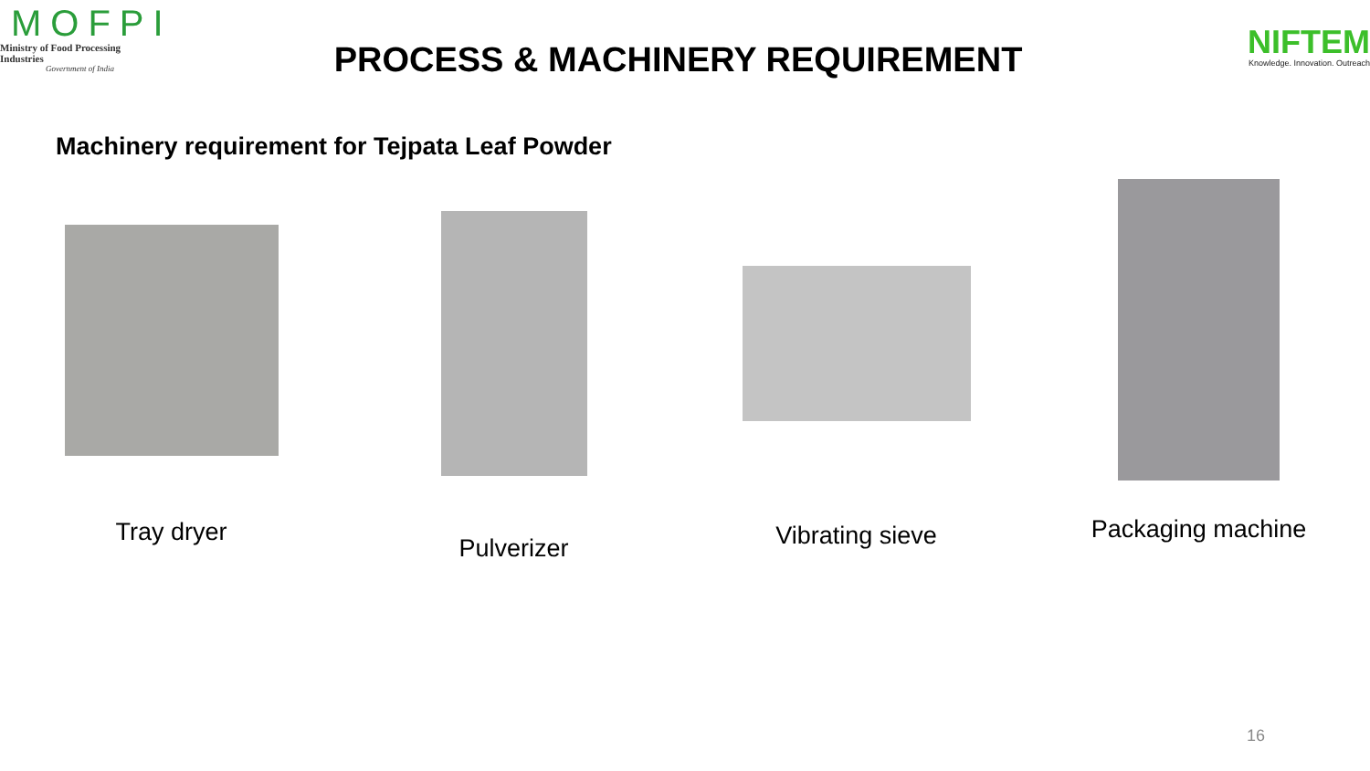MOFPI
Ministry of Food Processing Industries
Government of India
PROCESS & MACHINERY REQUIREMENT
NIFTEM
Knowledge. Innovation. Outreach
Machinery requirement for Tejpata Leaf Powder
Tray dryer
Pulverizer
Vibrating sieve
Packaging machine
16